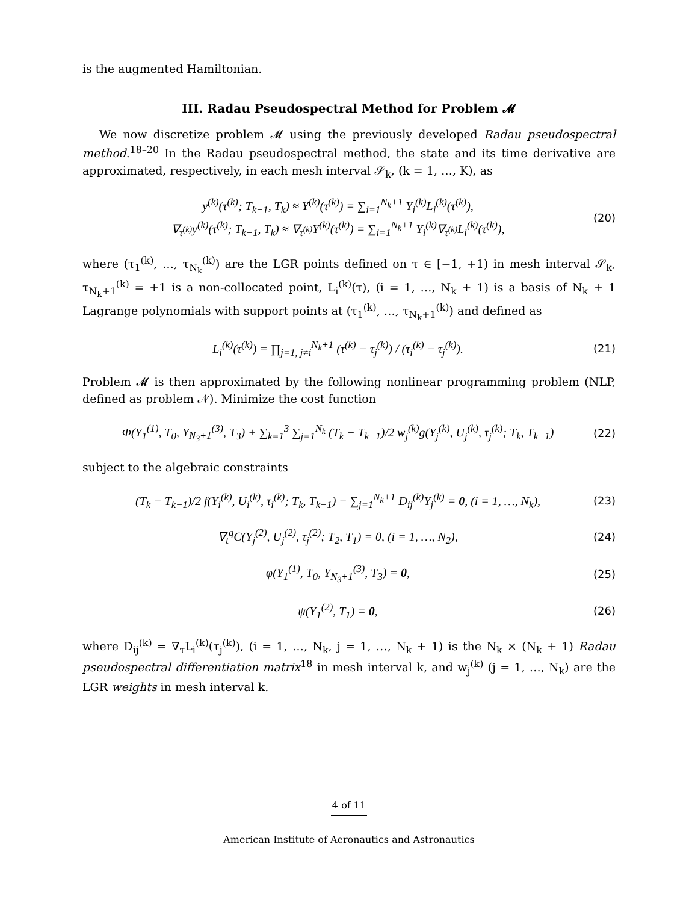is the augmented Hamiltonian.
III. Radau Pseudospectral Method for Problem 𝓜
We now discretize problem 𝓜 using the previously developed Radau pseudospectral method.<sup>18–20</sup> In the Radau pseudospectral method, the state and its time derivative are approximated, respectively, in each mesh interval 𝒮<sub>k</sub>, (k = 1, …, K), as
y<sup>(k)</sup>(τ<sup>(k)</sup>; T<sub>k−1</sub>, T<sub>k</sub>) ≈ Y<sup>(k)</sup>(τ<sup>(k)</sup>) = ∑<sub>i=1</sub><sup>N<sub>k</sub>+1</sup> Y<sub>i</sub><sup>(k)</sup>L<sub>i</sub><sup>(k)</sup>(τ<sup>(k)</sup>),
∇<sub>τ<sup>(k)</sup></sub>y<sup>(k)</sup>(τ<sup>(k)</sup>; T<sub>k−1</sub>, T<sub>k</sub>) ≈ ∇<sub>τ<sup>(k)</sup></sub>Y<sup>(k)</sup>(τ<sup>(k)</sup>) = ∑<sub>i=1</sub><sup>N<sub>k</sub>+1</sup> Y<sub>i</sub><sup>(k)</sup>∇<sub>τ<sup>(k)</sup></sub>L<sub>i</sub><sup>(k)</sup>(τ<sup>(k)</sup>),
(20)
where (τ<sub>1</sub><sup>(k)</sup>, …, τ<sub>N<sub>k</sub></sub><sup>(k)</sup>) are the LGR points defined on τ ∈ [−1, +1) in mesh interval 𝒮<sub>k</sub>, τ<sub>N<sub>k</sub>+1</sub><sup>(k)</sup> = +1 is a non-collocated point, L<sub>i</sub><sup>(k)</sup>(τ), (i = 1, …, N<sub>k</sub> + 1) is a basis of N<sub>k</sub> + 1 Lagrange polynomials with support points at (τ<sub>1</sub><sup>(k)</sup>, …, τ<sub>N<sub>k</sub>+1</sub><sup>(k)</sup>) and defined as
L<sub>i</sub><sup>(k)</sup>(τ<sup>(k)</sup>) = ∏<sub>j=1, j≠i</sub><sup>N<sub>k</sub>+1</sup> (τ<sup>(k)</sup> − τ<sub>j</sub><sup>(k)</sup>) / (τ<sub>i</sub><sup>(k)</sup> − τ<sub>j</sub><sup>(k)</sup>).
(21)
Problem 𝓜 is then approximated by the following nonlinear programming problem (NLP, defined as problem 𝒩). Minimize the cost function
Φ(Y<sub>1</sub><sup>(1)</sup>, T<sub>0</sub>, Y<sub>N<sub>3</sub>+1</sub><sup>(3)</sup>, T<sub>3</sub>) + ∑<sub>k=1</sub><sup>3</sup> ∑<sub>j=1</sub><sup>N<sub>k</sub></sup> (T<sub>k</sub> − T<sub>k−1</sub>)/2 w<sub>j</sub><sup>(k)</sup>g(Y<sub>j</sub><sup>(k)</sup>, U<sub>j</sub><sup>(k)</sup>, τ<sub>j</sub><sup>(k)</sup>; T<sub>k</sub>, T<sub>k−1</sub>)
(22)
subject to the algebraic constraints
(T<sub>k</sub> − T<sub>k−1</sub>)/2 f(Y<sub>i</sub><sup>(k)</sup>, U<sub>i</sub><sup>(k)</sup>, τ<sub>i</sub><sup>(k)</sup>; T<sub>k</sub>, T<sub>k−1</sub>) − ∑<sub>j=1</sub><sup>N<sub>k</sub>+1</sup> D<sub>ij</sub><sup>(k)</sup>Y<sub>j</sub><sup>(k)</sup> = 0, (i = 1, …, N<sub>k</sub>),
(23)
∇<sub>t</sub><sup>q</sup>C(Y<sub>j</sub><sup>(2)</sup>, U<sub>j</sub><sup>(2)</sup>, τ<sub>j</sub><sup>(2)</sup>; T<sub>2</sub>, T<sub>1</sub>) = 0, (i = 1, …, N<sub>2</sub>),
(24)
φ(Y<sub>1</sub><sup>(1)</sup>, T<sub>0</sub>, Y<sub>N<sub>3</sub>+1</sub><sup>(3)</sup>, T<sub>3</sub>) = 0,
(25)
ψ(Y<sub>1</sub><sup>(2)</sup>, T<sub>1</sub>) = 0, (26)
where D<sub>ij</sub><sup>(k)</sup> = ∇<sub>τ</sub>L<sub>i</sub><sup>(k)</sup>(τ<sub>j</sub><sup>(k)</sup>), (i = 1, …, N<sub>k</sub>, j = 1, …, N<sub>k</sub> + 1) is the N<sub>k</sub> × (N<sub>k</sub> + 1) Radau pseudospectral differentiation matrix<sup>18</sup> in mesh interval k, and w<sub>j</sub><sup>(k)</sup> (j = 1, …, N<sub>k</sub>) are the LGR weights in mesh interval k.
4 of 11
American Institute of Aeronautics and Astronautics